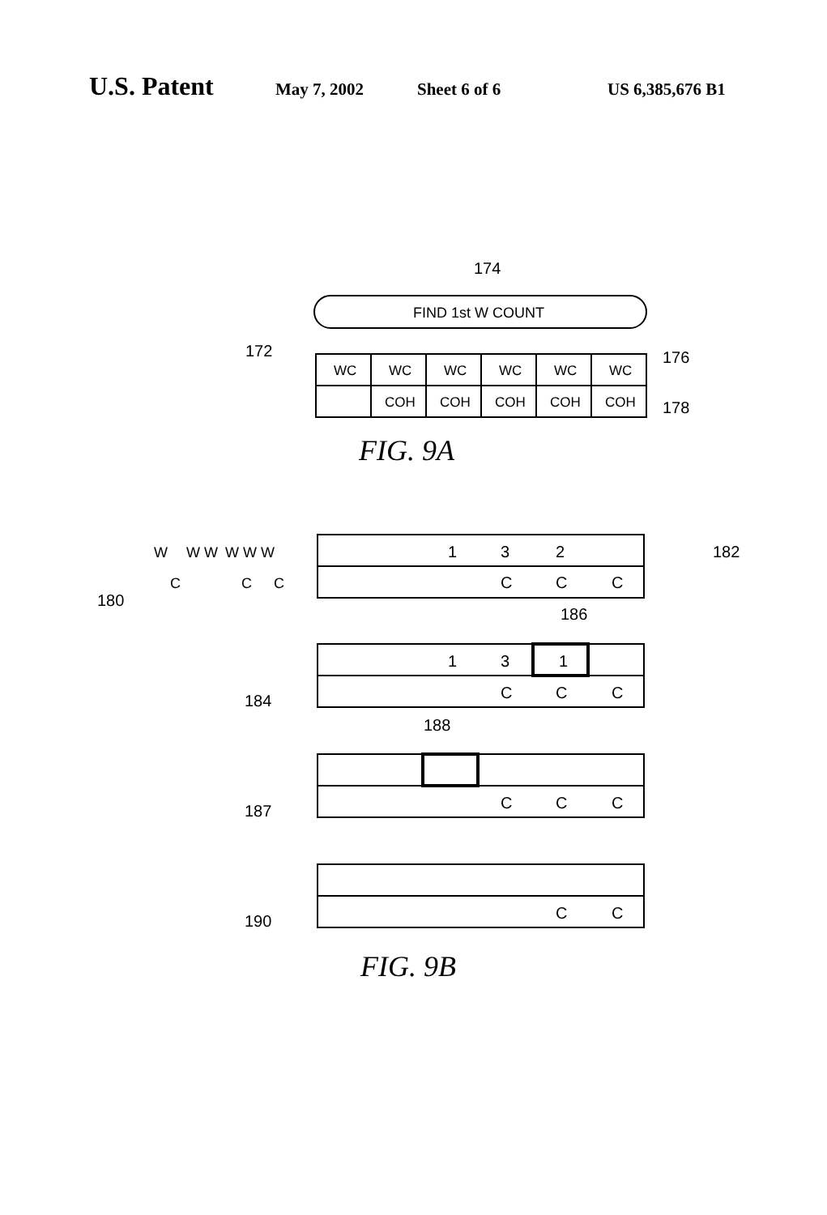U.S. Patent May 7, 2002 Sheet 6 of 6 US 6,385,676 B1
174
FIND 1st W COUNT
172
176
178
WC
WC
WC
WC
WC
WC
COH
COH
COH
COH
COH
FIG. 9A
W
W W
W W W
C
C
C
180
182
1
3
2
C
C
C
186
1
3
1
C
C
C
184
188
C
C
C
187
C
C
190
FIG. 9B